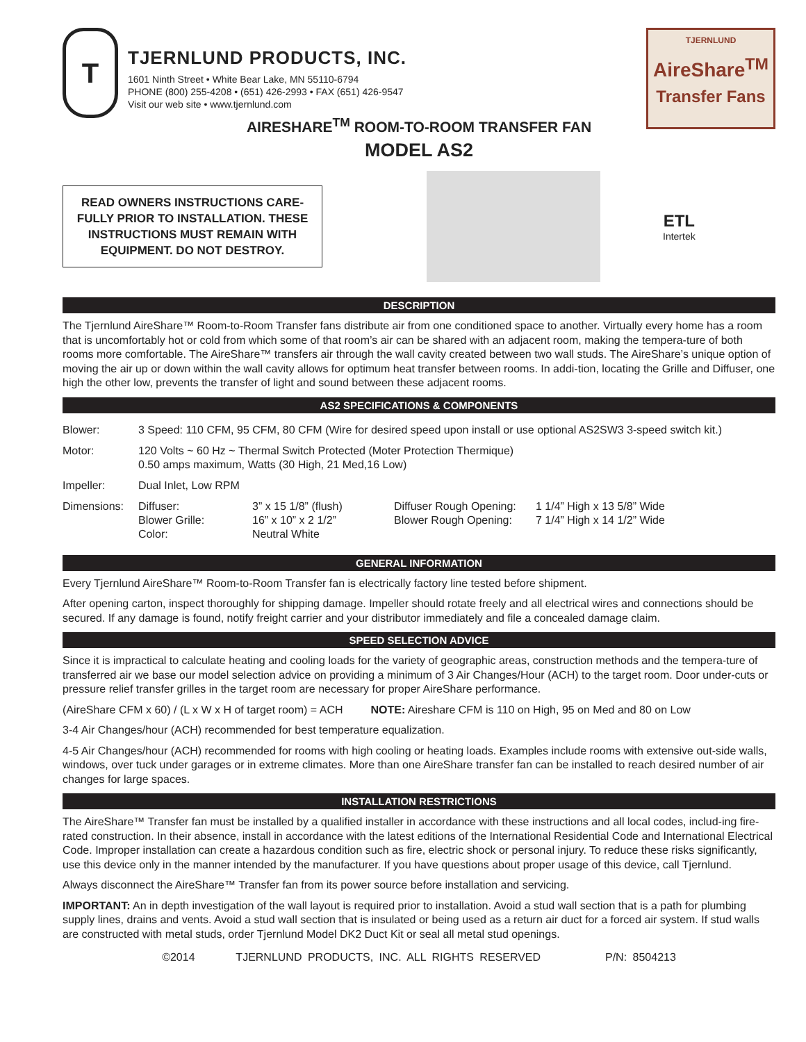T
TJERNLUND PRODUCTS, INC.
1601 Ninth Street • White Bear Lake, MN 55110-6794
PHONE (800) 255-4208 • (651) 426-2993 • FAX (651) 426-9547
Visit our web site • www.tjernlund.com
TJERNLUND
AireShare<sup>TM</sup>
Transfer Fans
AIRESHARE<sup>TM</sup> ROOM-TO-ROOM TRANSFER FAN
MODEL AS2
READ OWNERS INSTRUCTIONS CARE-FULLY PRIOR TO INSTALLATION. THESE INSTRUCTIONS MUST REMAIN WITH EQUIPMENT. DO NOT DESTROY.
ETL
Intertek
DESCRIPTION
The Tjernlund AireShare™ Room-to-Room Transfer fans distribute air from one conditioned space to another. Virtually every home has a room that is uncomfortably hot or cold from which some of that room’s air can be shared with an adjacent room, making the tempera-ture of both rooms more comfortable. The AireShare™ transfers air through the wall cavity created between two wall studs. The AireShare’s unique option of moving the air up or down within the wall cavity allows for optimum heat transfer between rooms. In addi-tion, locating the Grille and Diffuser, one high the other low, prevents the transfer of light and sound between these adjacent rooms.
AS2 SPECIFICATIONS & COMPONENTS
| Blower: | 3 Speed: 110 CFM, 95 CFM, 80 CFM (Wire for desired speed upon install or use optional AS2SW3 3-speed switch kit.) | | | |
| Motor: | 120 Volts ~ 60 Hz ~ Thermal Switch Protected (Moter Protection Thermique) 0.50 amps maximum, Watts (30 High, 21 Med,16 Low) | | | |
| Impeller: | Dual Inlet, Low RPM | | | |
| Dimensions: | Diffuser: Blower Grille: Color: | 3” x 15 1/8” (flush) 16” x 10” x 2 1/2” Neutral White | Diffuser Rough Opening: Blower Rough Opening: | 1 1/4” High x 13 5/8” Wide 7 1/4” High x 14 1/2” Wide |
GENERAL INFORMATION
Every Tjernlund AireShare™ Room-to-Room Transfer fan is electrically factory line tested before shipment.
After opening carton, inspect thoroughly for shipping damage. Impeller should rotate freely and all electrical wires and connections should be secured. If any damage is found, notify freight carrier and your distributor immediately and file a concealed damage claim.
SPEED SELECTION ADVICE
Since it is impractical to calculate heating and cooling loads for the variety of geographic areas, construction methods and the tempera-ture of transferred air we base our model selection advice on providing a minimum of 3 Air Changes/Hour (ACH) to the target room. Door under-cuts or pressure relief transfer grilles in the target room are necessary for proper AireShare performance.
(AireShare CFM x 60) / (L x W x H of target room) = ACH NOTE: Aireshare CFM is 110 on High, 95 on Med and 80 on Low
3-4 Air Changes/hour (ACH) recommended for best temperature equalization.
4-5 Air Changes/hour (ACH) recommended for rooms with high cooling or heating loads. Examples include rooms with extensive out-side walls, windows, over tuck under garages or in extreme climates. More than one AireShare transfer fan can be installed to reach desired number of air changes for large spaces.
INSTALLATION RESTRICTIONS
The AireShare™ Transfer fan must be installed by a qualified installer in accordance with these instructions and all local codes, includ-ing fire-rated construction. In their absence, install in accordance with the latest editions of the International Residential Code and International Electrical Code. Improper installation can create a hazardous condition such as fire, electric shock or personal injury. To reduce these risks significantly, use this device only in the manner intended by the manufacturer. If you have questions about proper usage of this device, call Tjernlund.
Always disconnect the AireShare™ Transfer fan from its power source before installation and servicing.
IMPORTANT: An in depth investigation of the wall layout is required prior to installation. Avoid a stud wall section that is a path for plumbing supply lines, drains and vents. Avoid a stud wall section that is insulated or being used as a return air duct for a forced air system. If stud walls are constructed with metal studs, order Tjernlund Model DK2 Duct Kit or seal all metal stud openings.
©2014 TJERNLUND PRODUCTS, INC. ALL RIGHTS RESERVED P/N: 8504213